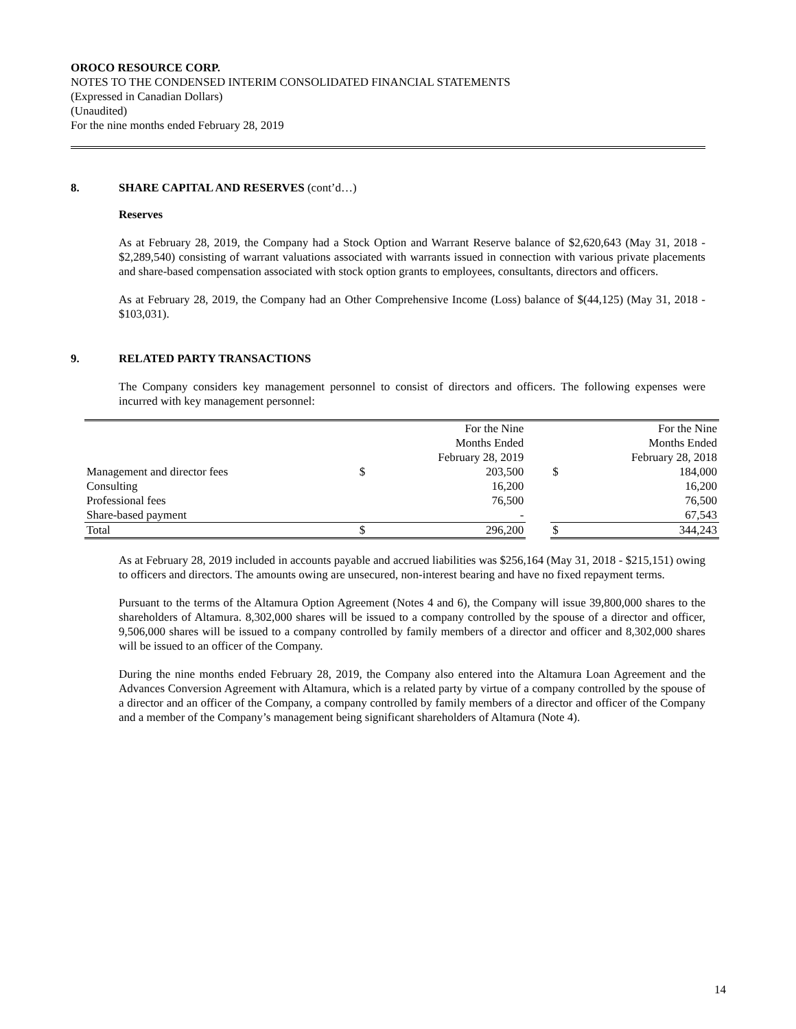OROCO RESOURCE CORP.
NOTES TO THE CONDENSED INTERIM CONSOLIDATED FINANCIAL STATEMENTS
(Expressed in Canadian Dollars)
(Unaudited)
For the nine months ended February 28, 2019
8. SHARE CAPITAL AND RESERVES (cont’d…)
Reserves
As at February 28, 2019, the Company had a Stock Option and Warrant Reserve balance of $2,620,643 (May 31, 2018 - $2,289,540) consisting of warrant valuations associated with warrants issued in connection with various private placements and share-based compensation associated with stock option grants to employees, consultants, directors and officers.
As at February 28, 2019, the Company had an Other Comprehensive Income (Loss) balance of $(44,125) (May 31, 2018 - $103,031).
9. RELATED PARTY TRANSACTIONS
The Company considers key management personnel to consist of directors and officers. The following expenses were incurred with key management personnel:
| | For the Nine Months Ended February 28, 2019 | | | For the Nine Months Ended February 28, 2018 | |
| Management and director fees | $ | 203,500 | | $ | 184,000 |
| Consulting | | 16,200 | | | 16,200 |
| Professional fees | | 76,500 | | | 76,500 |
| Share-based payment | | - | | | 67,543 |
| Total | $ | 296,200 | | $ | 344,243 |
As at February 28, 2019 included in accounts payable and accrued liabilities was $256,164 (May 31, 2018 - $215,151) owing to officers and directors. The amounts owing are unsecured, non-interest bearing and have no fixed repayment terms.
Pursuant to the terms of the Altamura Option Agreement (Notes 4 and 6), the Company will issue 39,800,000 shares to the shareholders of Altamura. 8,302,000 shares will be issued to a company controlled by the spouse of a director and officer, 9,506,000 shares will be issued to a company controlled by family members of a director and officer and 8,302,000 shares will be issued to an officer of the Company.
During the nine months ended February 28, 2019, the Company also entered into the Altamura Loan Agreement and the Advances Conversion Agreement with Altamura, which is a related party by virtue of a company controlled by the spouse of a director and an officer of the Company, a company controlled by family members of a director and officer of the Company and a member of the Company’s management being significant shareholders of Altamura (Note 4).
14